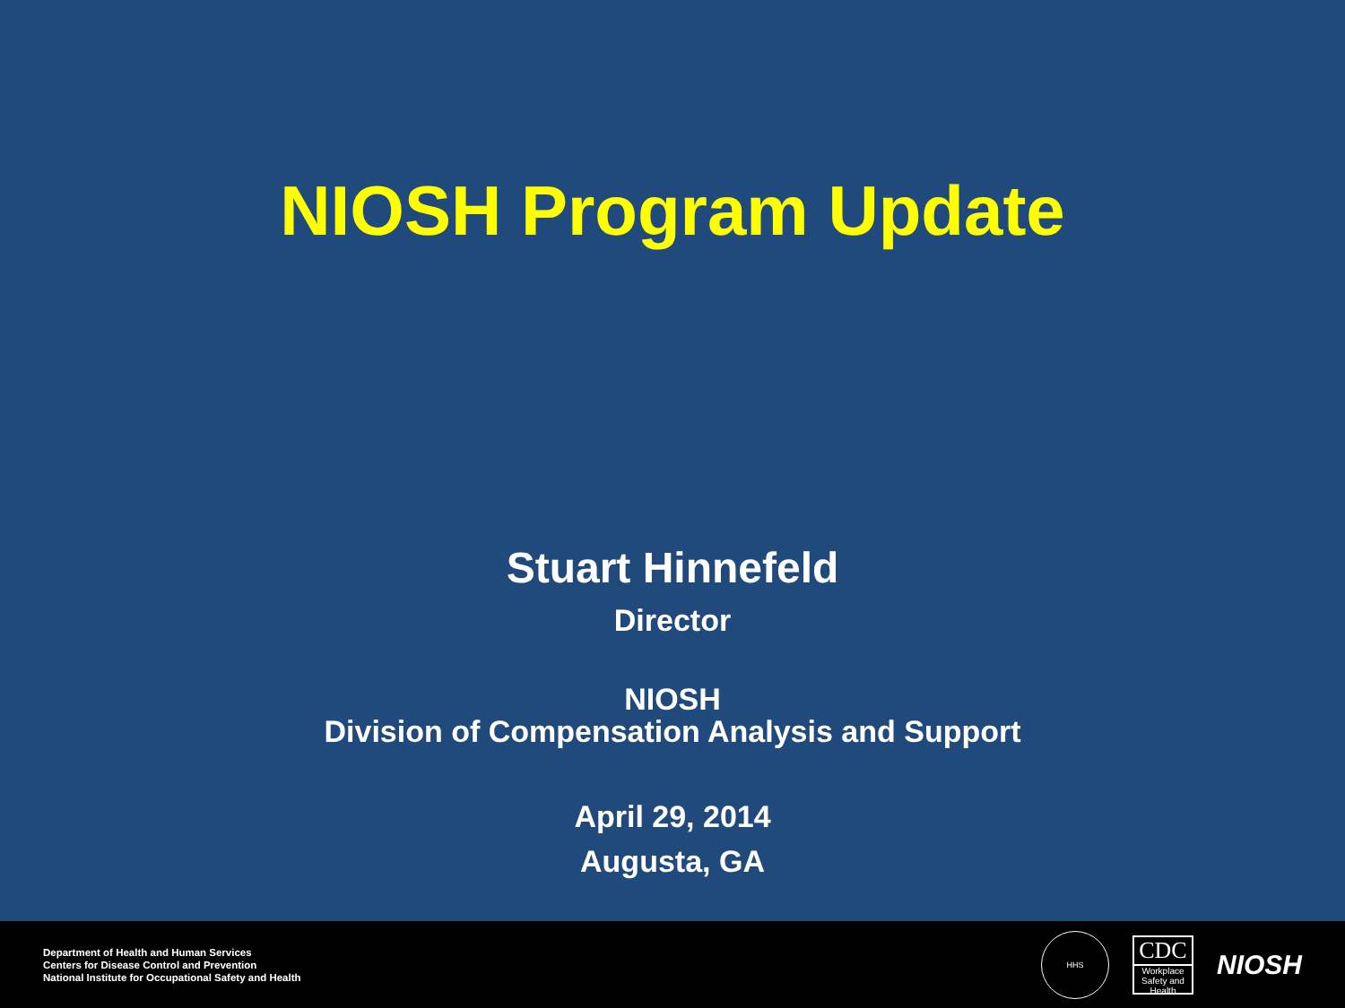NIOSH Program Update
Stuart Hinnefeld
Director
NIOSH
Division of Compensation Analysis and Support
April 29, 2014
Augusta, GA
Department of Health and Human Services
Centers for Disease Control and Prevention
National Institute for Occupational Safety and Health
HHS
CDC
Workplace Safety and Health
NIOSH